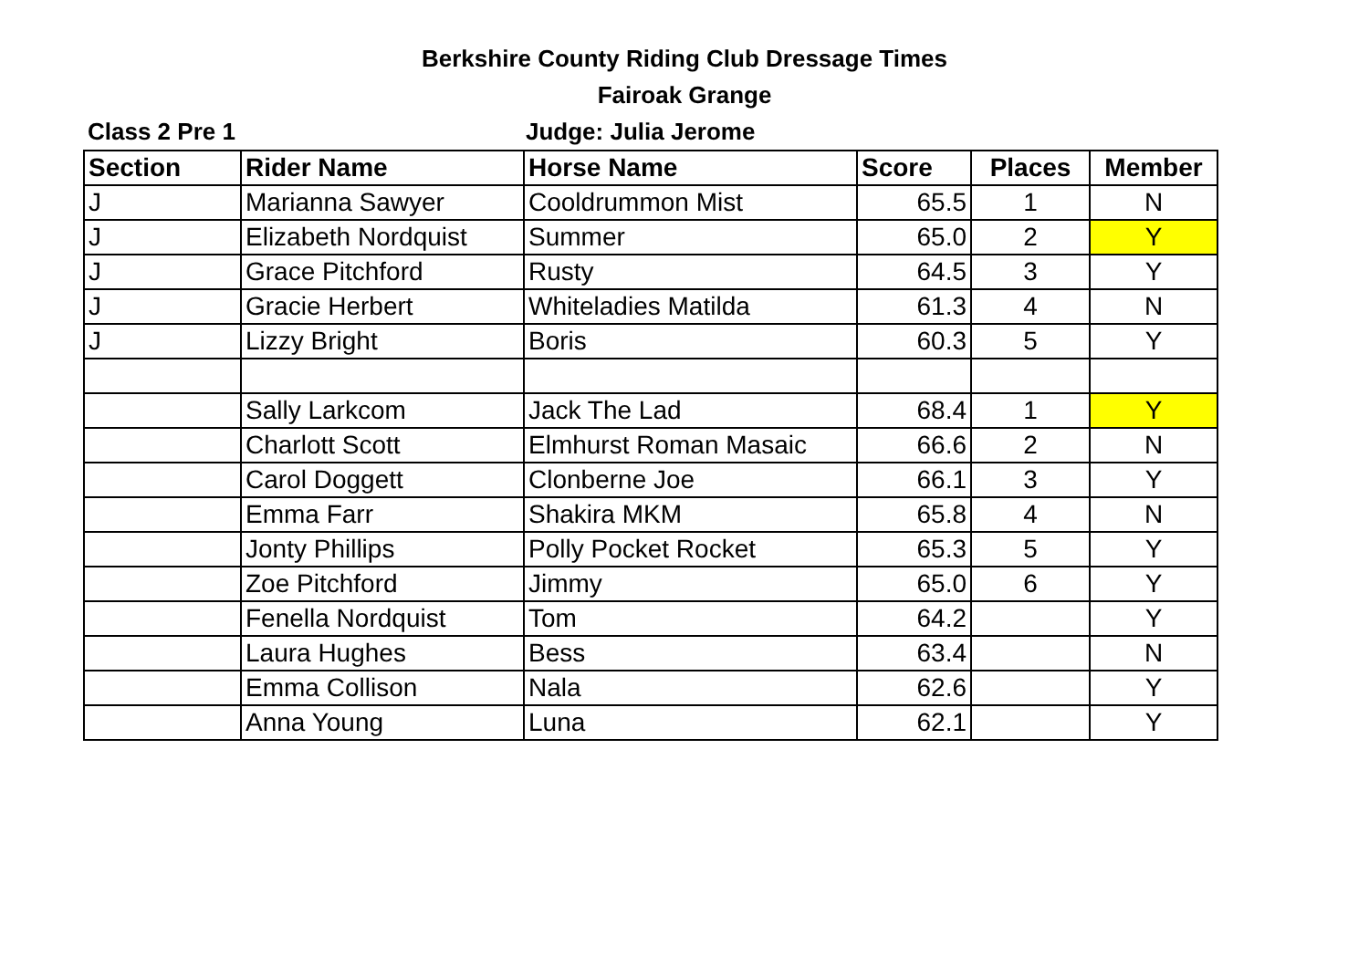Berkshire County Riding Club Dressage Times
Fairoak Grange
Class 2 Pre 1 Judge: Julia Jerome
| Section | Rider Name | Horse Name | Score | Places | Member |
| --- | --- | --- | --- | --- | --- |
| J | Marianna Sawyer | Cooldrummon Mist | 65.5 | 1 | N |
| J | Elizabeth Nordquist | Summer | 65.0 | 2 | Y |
| J | Grace Pitchford | Rusty | 64.5 | 3 | Y |
| J | Gracie Herbert | Whiteladies Matilda | 61.3 | 4 | N |
| J | Lizzy Bright | Boris | 60.3 | 5 | Y |
| | Sally Larkcom | Jack The Lad | 68.4 | 1 | Y |
| | Charlott Scott | Elmhurst Roman Masaic | 66.6 | 2 | N |
| | Carol Doggett | Clonberne Joe | 66.1 | 3 | Y |
| | Emma Farr | Shakira MKM | 65.8 | 4 | N |
| | Jonty Phillips | Polly Pocket Rocket | 65.3 | 5 | Y |
| | Zoe Pitchford | Jimmy | 65.0 | 6 | Y |
| | Fenella Nordquist | Tom | 64.2 | | Y |
| | Laura Hughes | Bess | 63.4 | | N |
| | Emma Collison | Nala | 62.6 | | Y |
| | Anna Young | Luna | 62.1 | | Y |